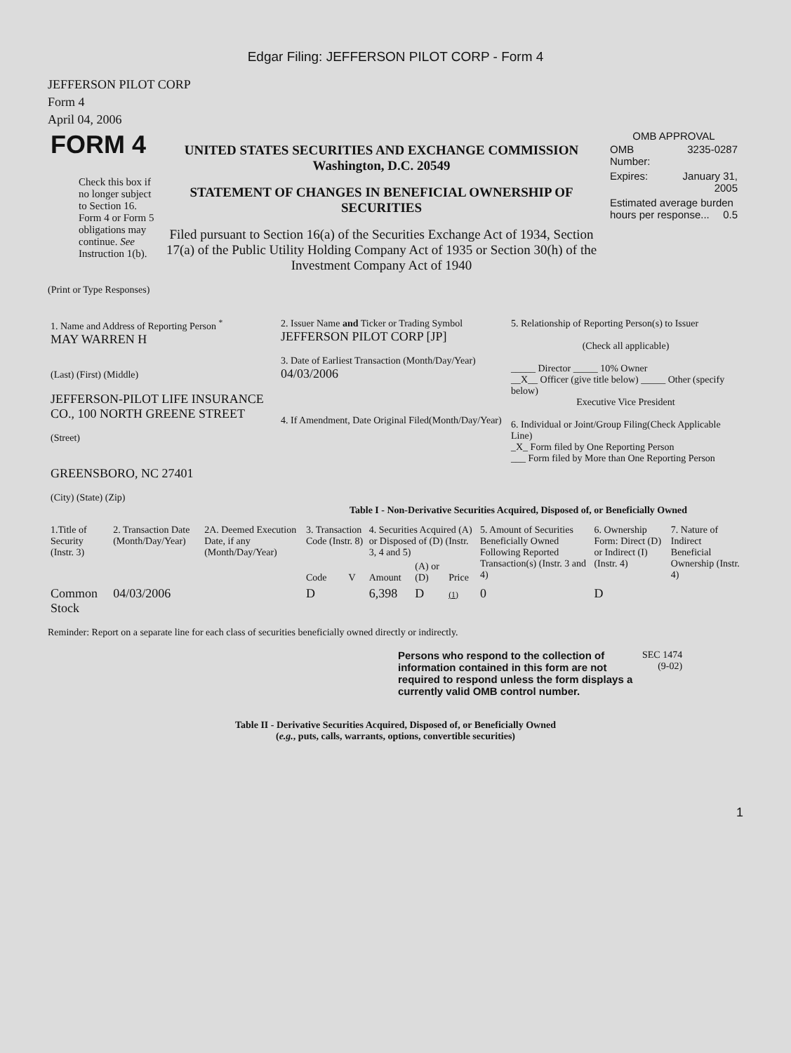Edgar Filing: JEFFERSON PILOT CORP - Form 4
JEFFERSON PILOT CORP
Form 4
April 04, 2006
| FORM 4 Check this box if no longer subject to Section 16. Form 4 or Form 5 obligations may continue. See Instruction 1(b). | UNITED STATES SECURITIES AND EXCHANGE COMMISSION Washington, D.C. 20549 STATEMENT OF CHANGES IN BENEFICIAL OWNERSHIP OF SECURITIES Filed pursuant to Section 16(a) of the Securities Exchange Act of 1934, Section 17(a) of the Public Utility Holding Company Act of 1935 or Section 30(h) of the Investment Company Act of 1940 | OMB APPROVAL / OMB Number: / 3235-0287 / / Expires: / January 31, 2005 / / Estimated average burden hours per response... 0.5 / / |
(Print or Type Responses)
| 1. Name and Address of Reporting Person <sup>*</sup> MAY WARREN H (Last) (First) (Middle) JEFFERSON-PILOT LIFE INSURANCE CO., 100 NORTH GREENE STREET (Street) GREENSBORO, NC 27401 (City) (State) (Zip) | 2. Issuer Name and Ticker or Trading Symbol JEFFERSON PILOT CORP [JP] 3. Date of Earliest Transaction (Month/Day/Year) 04/03/2006 4. If Amendment, Date Original Filed(Month/Day/Year) | 5. Relationship of Reporting Person(s) to Issuer (Check all applicable) _____ Director _____ 10% Owner __X__ Officer (give title below) _____ Other (specify below) Executive Vice President 6. Individual or Joint/Group Filing(Check Applicable Line) _X_ Form filed by One Reporting Person ___ Form filed by More than One Reporting Person |
Table I - Non-Derivative Securities Acquired, Disposed of, or Beneficially Owned
| 1.Title of Security (Instr. 3) | 2. Transaction Date (Month/Day/Year) | 2A. Deemed Execution Date, if any (Month/Day/Year) | 3. Transaction Code (Instr. 8) | | 4. Securities Acquired (A) or Disposed of (D) (Instr. 3, 4 and 5) | | | 5. Amount of Securities Beneficially Owned Following Reported Transaction(s) (Instr. 3 and 4) | 6. Ownership Form: Direct (D) or Indirect (I) (Instr. 4) | 7. Nature of Indirect Beneficial Ownership (Instr. 4) |
| --- | --- | --- | --- | --- | --- | --- | --- | --- | --- | --- |
| | | | Code | V | Amount | (A) or (D) | Price | | | |
| Common Stock | 04/03/2006 | | D | | 6,398 | D | (1) | 0 | D | |
Reminder: Report on a separate line for each class of securities beneficially owned directly or indirectly.
| Persons who respond to the collection of information contained in this form are not required to respond unless the form displays a currently valid OMB control number. | SEC 1474 (9-02) |
Table II - Derivative Securities Acquired, Disposed of, or Beneficially Owned
(e.g., puts, calls, warrants, options, convertible securities)
1